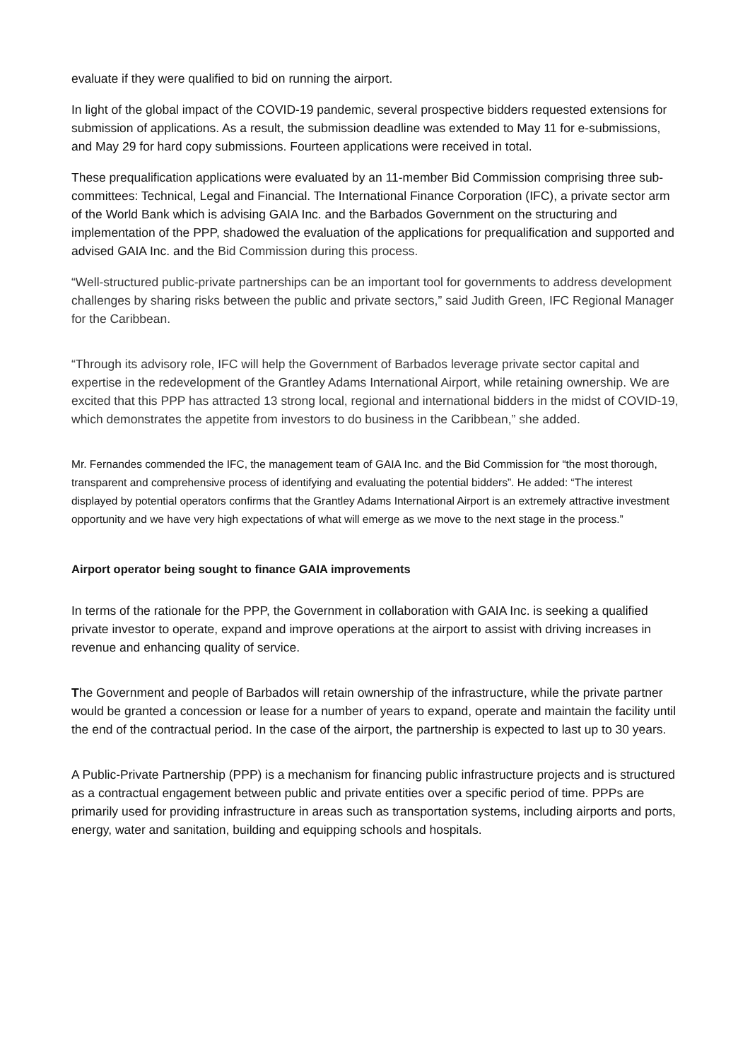evaluate if they were qualified to bid on running the airport.
In light of the global impact of the COVID-19 pandemic, several prospective bidders requested extensions for submission of applications. As a result, the submission deadline was extended to May 11 for e-submissions, and May 29 for hard copy submissions. Fourteen applications were received in total.
These prequalification applications were evaluated by an 11-member Bid Commission comprising three sub-committees: Technical, Legal and Financial. The International Finance Corporation (IFC), a private sector arm of the World Bank which is advising GAIA Inc. and the Barbados Government on the structuring and implementation of the PPP, shadowed the evaluation of the applications for prequalification and supported and advised GAIA Inc. and the Bid Commission during this process.
“Well-structured public-private partnerships can be an important tool for governments to address development challenges by sharing risks between the public and private sectors,” said Judith Green, IFC Regional Manager for the Caribbean.
“Through its advisory role, IFC will help the Government of Barbados leverage private sector capital and expertise in the redevelopment of the Grantley Adams International Airport, while retaining ownership. We are excited that this PPP has attracted 13 strong local, regional and international bidders in the midst of COVID-19, which demonstrates the appetite from investors to do business in the Caribbean,” she added.
Mr. Fernandes commended the IFC, the management team of GAIA Inc. and the Bid Commission for “the most thorough, transparent and comprehensive process of identifying and evaluating the potential bidders”. He added: “The interest displayed by potential operators confirms that the Grantley Adams International Airport is an extremely attractive investment opportunity and we have very high expectations of what will emerge as we move to the next stage in the process.”
Airport operator being sought to finance GAIA improvements
In terms of the rationale for the PPP, the Government in collaboration with GAIA Inc. is seeking a qualified private investor to operate, expand and improve operations at the airport to assist with driving increases in revenue and enhancing quality of service.
The Government and people of Barbados will retain ownership of the infrastructure, while the private partner would be granted a concession or lease for a number of years to expand, operate and maintain the facility until the end of the contractual period. In the case of the airport, the partnership is expected to last up to 30 years.
A Public-Private Partnership (PPP) is a mechanism for financing public infrastructure projects and is structured as a contractual engagement between public and private entities over a specific period of time. PPPs are primarily used for providing infrastructure in areas such as transportation systems, including airports and ports, energy, water and sanitation, building and equipping schools and hospitals.